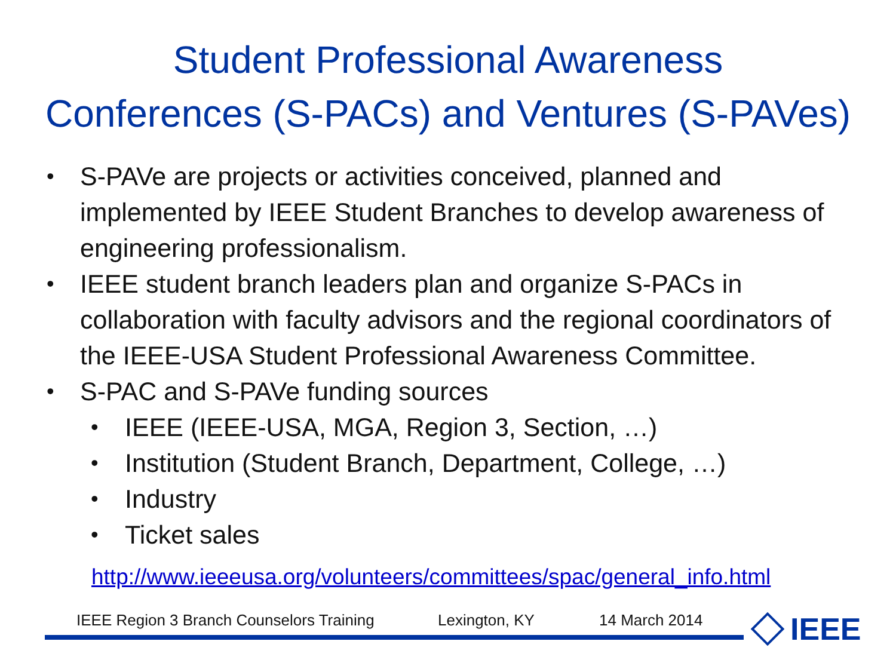Student Professional Awareness
Conferences (S-PACs) and Ventures (S-PAVes)
• S-PAVe are projects or activities conceived, planned and implemented by IEEE Student Branches to develop awareness of engineering professionalism.
• IEEE student branch leaders plan and organize S-PACs in collaboration with faculty advisors and the regional coordinators of the IEEE-USA Student Professional Awareness Committee.
• S-PAC and S-PAVe funding sources
• IEEE (IEEE-USA, MGA, Region 3, Section, …)
• Institution (Student Branch, Department, College, …)
• Industry
• Ticket sales
http://www.ieeeusa.org/volunteers/committees/spac/general_info.html
IEEE Region 3 Branch Counselors Training Lexington, KY 14 March 2014
IEEE